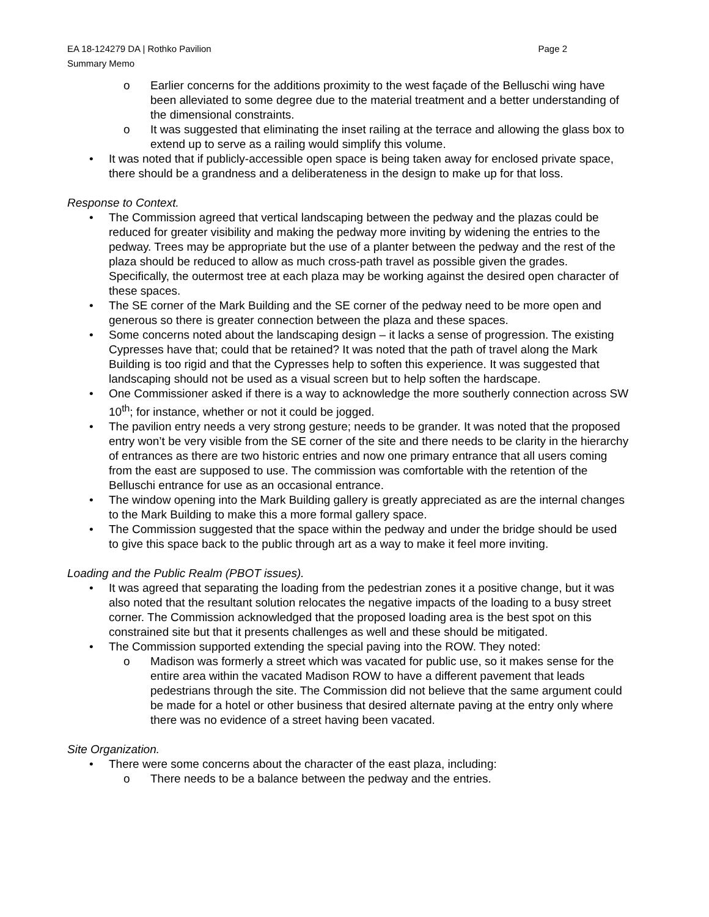EA 18-124279 DA | Rothko Pavilion
Summary Memo
Page 2
o Earlier concerns for the additions proximity to the west façade of the Belluschi wing have been alleviated to some degree due to the material treatment and a better understanding of the dimensional constraints.
o It was suggested that eliminating the inset railing at the terrace and allowing the glass box to extend up to serve as a railing would simplify this volume.
• It was noted that if publicly-accessible open space is being taken away for enclosed private space, there should be a grandness and a deliberateness in the design to make up for that loss.
Response to Context.
• The Commission agreed that vertical landscaping between the pedway and the plazas could be reduced for greater visibility and making the pedway more inviting by widening the entries to the pedway. Trees may be appropriate but the use of a planter between the pedway and the rest of the plaza should be reduced to allow as much cross-path travel as possible given the grades. Specifically, the outermost tree at each plaza may be working against the desired open character of these spaces.
• The SE corner of the Mark Building and the SE corner of the pedway need to be more open and generous so there is greater connection between the plaza and these spaces.
• Some concerns noted about the landscaping design – it lacks a sense of progression. The existing Cypresses have that; could that be retained? It was noted that the path of travel along the Mark Building is too rigid and that the Cypresses help to soften this experience. It was suggested that landscaping should not be used as a visual screen but to help soften the hardscape.
• One Commissioner asked if there is a way to acknowledge the more southerly connection across SW 10<sup>th</sup>; for instance, whether or not it could be jogged.
• The pavilion entry needs a very strong gesture; needs to be grander. It was noted that the proposed entry won’t be very visible from the SE corner of the site and there needs to be clarity in the hierarchy of entrances as there are two historic entries and now one primary entrance that all users coming from the east are supposed to use. The commission was comfortable with the retention of the Belluschi entrance for use as an occasional entrance.
• The window opening into the Mark Building gallery is greatly appreciated as are the internal changes to the Mark Building to make this a more formal gallery space.
• The Commission suggested that the space within the pedway and under the bridge should be used to give this space back to the public through art as a way to make it feel more inviting.
Loading and the Public Realm (PBOT issues).
• It was agreed that separating the loading from the pedestrian zones it a positive change, but it was also noted that the resultant solution relocates the negative impacts of the loading to a busy street corner. The Commission acknowledged that the proposed loading area is the best spot on this constrained site but that it presents challenges as well and these should be mitigated.
• The Commission supported extending the special paving into the ROW. They noted:
o Madison was formerly a street which was vacated for public use, so it makes sense for the entire area within the vacated Madison ROW to have a different pavement that leads pedestrians through the site. The Commission did not believe that the same argument could be made for a hotel or other business that desired alternate paving at the entry only where there was no evidence of a street having been vacated.
Site Organization.
• There were some concerns about the character of the east plaza, including:
o There needs to be a balance between the pedway and the entries.